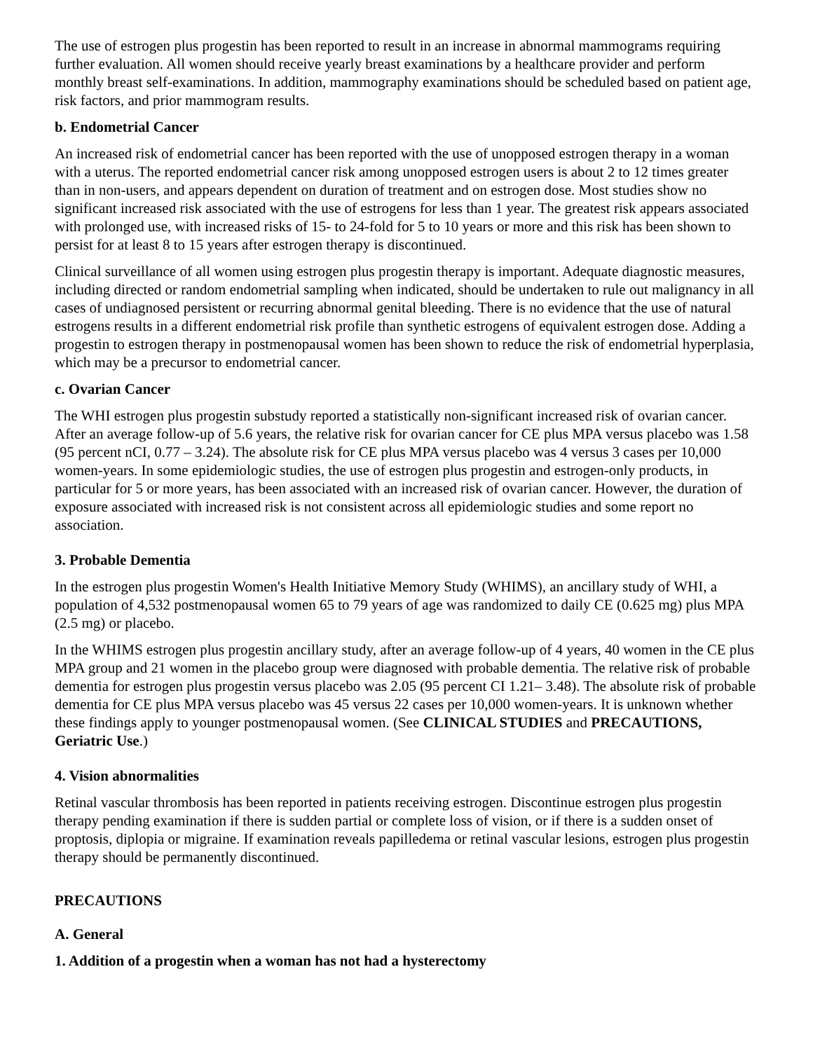The use of estrogen plus progestin has been reported to result in an increase in abnormal mammograms requiring further evaluation. All women should receive yearly breast examinations by a healthcare provider and perform monthly breast self-examinations. In addition, mammography examinations should be scheduled based on patient age, risk factors, and prior mammogram results.
b. Endometrial Cancer
An increased risk of endometrial cancer has been reported with the use of unopposed estrogen therapy in a woman with a uterus. The reported endometrial cancer risk among unopposed estrogen users is about 2 to 12 times greater than in non-users, and appears dependent on duration of treatment and on estrogen dose. Most studies show no significant increased risk associated with the use of estrogens for less than 1 year. The greatest risk appears associated with prolonged use, with increased risks of 15- to 24-fold for 5 to 10 years or more and this risk has been shown to persist for at least 8 to 15 years after estrogen therapy is discontinued.
Clinical surveillance of all women using estrogen plus progestin therapy is important. Adequate diagnostic measures, including directed or random endometrial sampling when indicated, should be undertaken to rule out malignancy in all cases of undiagnosed persistent or recurring abnormal genital bleeding. There is no evidence that the use of natural estrogens results in a different endometrial risk profile than synthetic estrogens of equivalent estrogen dose. Adding a progestin to estrogen therapy in postmenopausal women has been shown to reduce the risk of endometrial hyperplasia, which may be a precursor to endometrial cancer.
c. Ovarian Cancer
The WHI estrogen plus progestin substudy reported a statistically non-significant increased risk of ovarian cancer. After an average follow-up of 5.6 years, the relative risk for ovarian cancer for CE plus MPA versus placebo was 1.58 (95 percent nCI, 0.77 – 3.24). The absolute risk for CE plus MPA versus placebo was 4 versus 3 cases per 10,000 women-years. In some epidemiologic studies, the use of estrogen plus progestin and estrogen-only products, in particular for 5 or more years, has been associated with an increased risk of ovarian cancer. However, the duration of exposure associated with increased risk is not consistent across all epidemiologic studies and some report no association.
3. Probable Dementia
In the estrogen plus progestin Women's Health Initiative Memory Study (WHIMS), an ancillary study of WHI, a population of 4,532 postmenopausal women 65 to 79 years of age was randomized to daily CE (0.625 mg) plus MPA (2.5 mg) or placebo.
In the WHIMS estrogen plus progestin ancillary study, after an average follow-up of 4 years, 40 women in the CE plus MPA group and 21 women in the placebo group were diagnosed with probable dementia. The relative risk of probable dementia for estrogen plus progestin versus placebo was 2.05 (95 percent CI 1.21– 3.48). The absolute risk of probable dementia for CE plus MPA versus placebo was 45 versus 22 cases per 10,000 women-years. It is unknown whether these findings apply to younger postmenopausal women. (See CLINICAL STUDIES and PRECAUTIONS, Geriatric Use.)
4. Vision abnormalities
Retinal vascular thrombosis has been reported in patients receiving estrogen. Discontinue estrogen plus progestin therapy pending examination if there is sudden partial or complete loss of vision, or if there is a sudden onset of proptosis, diplopia or migraine. If examination reveals papilledema or retinal vascular lesions, estrogen plus progestin therapy should be permanently discontinued.
PRECAUTIONS
A. General
1. Addition of a progestin when a woman has not had a hysterectomy